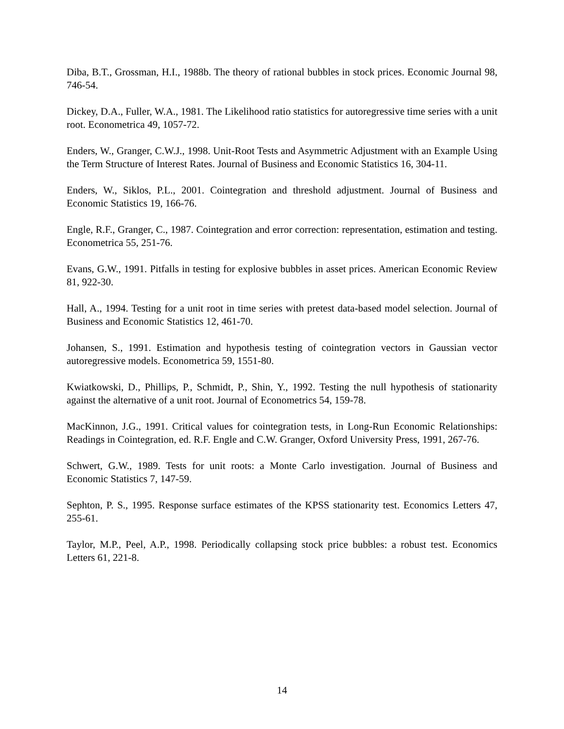Diba, B.T., Grossman, H.I., 1988b. The theory of rational bubbles in stock prices. Economic Journal 98, 746-54.
Dickey, D.A., Fuller, W.A., 1981. The Likelihood ratio statistics for autoregressive time series with a unit root. Econometrica 49, 1057-72.
Enders, W., Granger, C.W.J., 1998. Unit-Root Tests and Asymmetric Adjustment with an Example Using the Term Structure of Interest Rates. Journal of Business and Economic Statistics 16, 304-11.
Enders, W., Siklos, P.L., 2001. Cointegration and threshold adjustment. Journal of Business and Economic Statistics 19, 166-76.
Engle, R.F., Granger, C., 1987. Cointegration and error correction: representation, estimation and testing. Econometrica 55, 251-76.
Evans, G.W., 1991. Pitfalls in testing for explosive bubbles in asset prices. American Economic Review 81, 922-30.
Hall, A., 1994. Testing for a unit root in time series with pretest data-based model selection. Journal of Business and Economic Statistics 12, 461-70.
Johansen, S., 1991. Estimation and hypothesis testing of cointegration vectors in Gaussian vector autoregressive models. Econometrica 59, 1551-80.
Kwiatkowski, D., Phillips, P., Schmidt, P., Shin, Y., 1992. Testing the null hypothesis of stationarity against the alternative of a unit root. Journal of Econometrics 54, 159-78.
MacKinnon, J.G., 1991. Critical values for cointegration tests, in Long-Run Economic Relationships: Readings in Cointegration, ed. R.F. Engle and C.W. Granger, Oxford University Press, 1991, 267-76.
Schwert, G.W., 1989. Tests for unit roots: a Monte Carlo investigation. Journal of Business and Economic Statistics 7, 147-59.
Sephton, P. S., 1995. Response surface estimates of the KPSS stationarity test. Economics Letters 47, 255-61.
Taylor, M.P., Peel, A.P., 1998. Periodically collapsing stock price bubbles: a robust test. Economics Letters 61, 221-8.
14